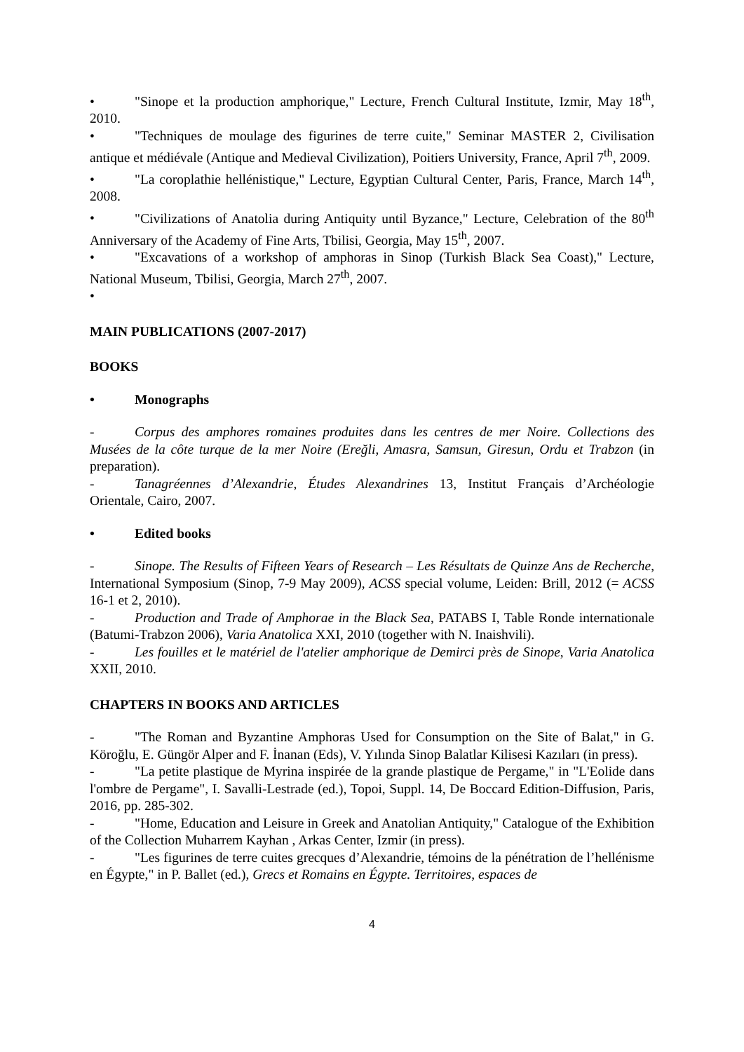• "Sinope et la production amphorique," Lecture, French Cultural Institute, Izmir, May 18<sup>th</sup>, 2010.
• "Techniques de moulage des figurines de terre cuite," Seminar MASTER 2, Civilisation antique et médiévale (Antique and Medieval Civilization), Poitiers University, France, April 7<sup>th</sup>, 2009.
• "La coroplathie hellénistique," Lecture, Egyptian Cultural Center, Paris, France, March 14<sup>th</sup>, 2008.
• "Civilizations of Anatolia during Antiquity until Byzance," Lecture, Celebration of the 80<sup>th</sup> Anniversary of the Academy of Fine Arts, Tbilisi, Georgia, May 15<sup>th</sup>, 2007.
• "Excavations of a workshop of amphoras in Sinop (Turkish Black Sea Coast)," Lecture, National Museum, Tbilisi, Georgia, March 27<sup>th</sup>, 2007.
•
MAIN PUBLICATIONS (2007-2017)
BOOKS
• Monographs
- Corpus des amphores romaines produites dans les centres de mer Noire. Collections des Musées de la côte turque de la mer Noire (Ereğli, Amasra, Samsun, Giresun, Ordu et Trabzon (in preparation).
- Tanagréennes d’Alexandrie, Études Alexandrines 13, Institut Français d’Archéologie Orientale, Cairo, 2007.
• Edited books
- Sinope. The Results of Fifteen Years of Research – Les Résultats de Quinze Ans de Recherche, International Symposium (Sinop, 7-9 May 2009), ACSS special volume, Leiden: Brill, 2012 (= ACSS 16-1 et 2, 2010).
- Production and Trade of Amphorae in the Black Sea, PATABS I, Table Ronde internationale (Batumi-Trabzon 2006), Varia Anatolica XXI, 2010 (together with N. Inaishvili).
- Les fouilles et le matériel de l'atelier amphorique de Demirci près de Sinope, Varia Anatolica XXII, 2010.
CHAPTERS IN BOOKS AND ARTICLES
- "The Roman and Byzantine Amphoras Used for Consumption on the Site of Balat," in G. Köroğlu, E. Güngör Alper and F. İnanan (Eds), V. Yılında Sinop Balatlar Kilisesi Kazıları (in press).
- "La petite plastique de Myrina inspirée de la grande plastique de Pergame," in "L'Eolide dans l'ombre de Pergame", I. Savalli-Lestrade (ed.), Topoi, Suppl. 14, De Boccard Edition-Diffusion, Paris, 2016, pp. 285-302.
- "Home, Education and Leisure in Greek and Anatolian Antiquity," Catalogue of the Exhibition of the Collection Muharrem Kayhan , Arkas Center, Izmir (in press).
- "Les figurines de terre cuites grecques d’Alexandrie, témoins de la pénétration de l’hellénisme en Égypte," in P. Ballet (ed.), Grecs et Romains en Égypte. Territoires, espaces de
4